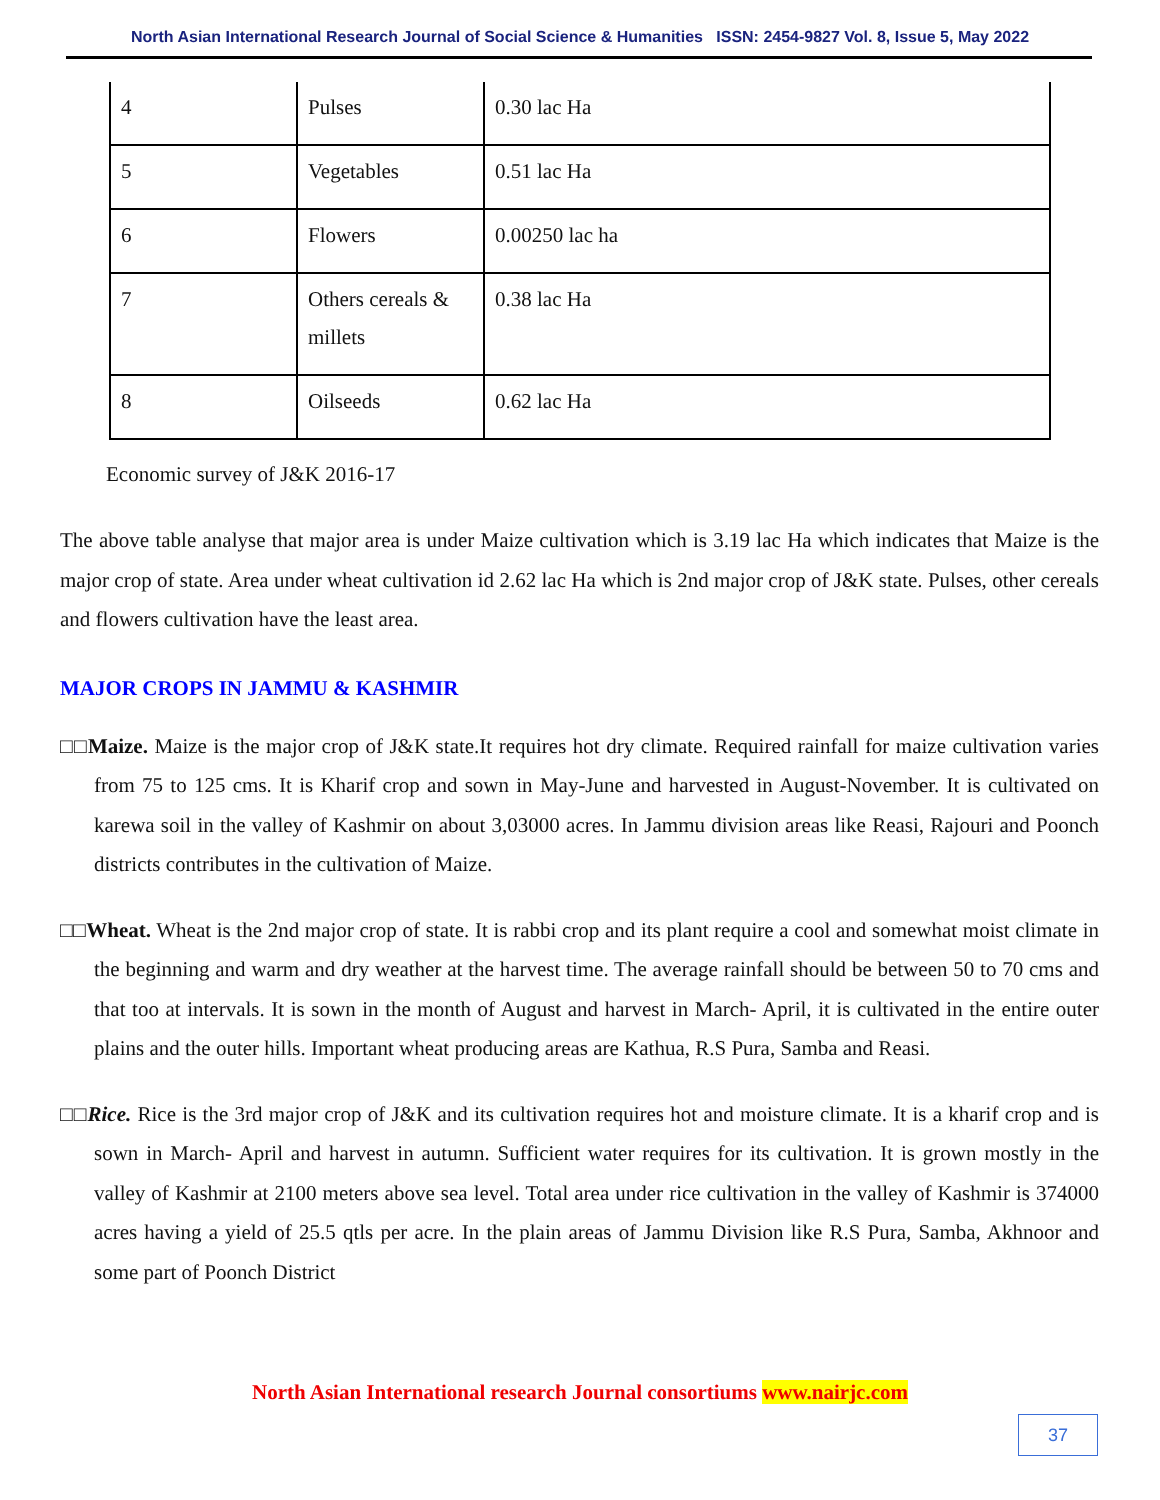North Asian International Research Journal of Social Science & Humanities ISSN: 2454-9827 Vol. 8, Issue 5, May 2022
| 4 | Pulses | 0.30 lac Ha |
| 5 | Vegetables | 0.51 lac Ha |
| 6 | Flowers | 0.00250 lac ha |
| 7 | Others cereals & millets | 0.38 lac Ha |
| 8 | Oilseeds | 0.62 lac Ha |
Economic survey of J&K 2016-17
The above table analyse that major area is under Maize cultivation which is 3.19 lac Ha which indicates that Maize is the major crop of state. Area under wheat cultivation id 2.62 lac Ha which is 2nd major crop of J&K state. Pulses, other cereals and flowers cultivation have the least area.
MAJOR CROPS IN JAMMU & KASHMIR
□□Maize. Maize is the major crop of J&K state.It requires hot dry climate. Required rainfall for maize cultivation varies from 75 to 125 cms. It is Kharif crop and sown in May-June and harvested in August-November. It is cultivated on karewa soil in the valley of Kashmir on about 3,03000 acres. In Jammu division areas like Reasi, Rajouri and Poonch districts contributes in the cultivation of Maize.
□□Wheat. Wheat is the 2nd major crop of state. It is rabbi crop and its plant require a cool and somewhat moist climate in the beginning and warm and dry weather at the harvest time. The average rainfall should be between 50 to 70 cms and that too at intervals. It is sown in the month of August and harvest in March- April, it is cultivated in the entire outer plains and the outer hills. Important wheat producing areas are Kathua, R.S Pura, Samba and Reasi.
□□Rice. Rice is the 3rd major crop of J&K and its cultivation requires hot and moisture climate. It is a kharif crop and is sown in March- April and harvest in autumn. Sufficient water requires for its cultivation. It is grown mostly in the valley of Kashmir at 2100 meters above sea level. Total area under rice cultivation in the valley of Kashmir is 374000 acres having a yield of 25.5 qtls per acre. In the plain areas of Jammu Division like R.S Pura, Samba, Akhnoor and some part of Poonch District
North Asian International research Journal consortiums www.nairjc.com
37